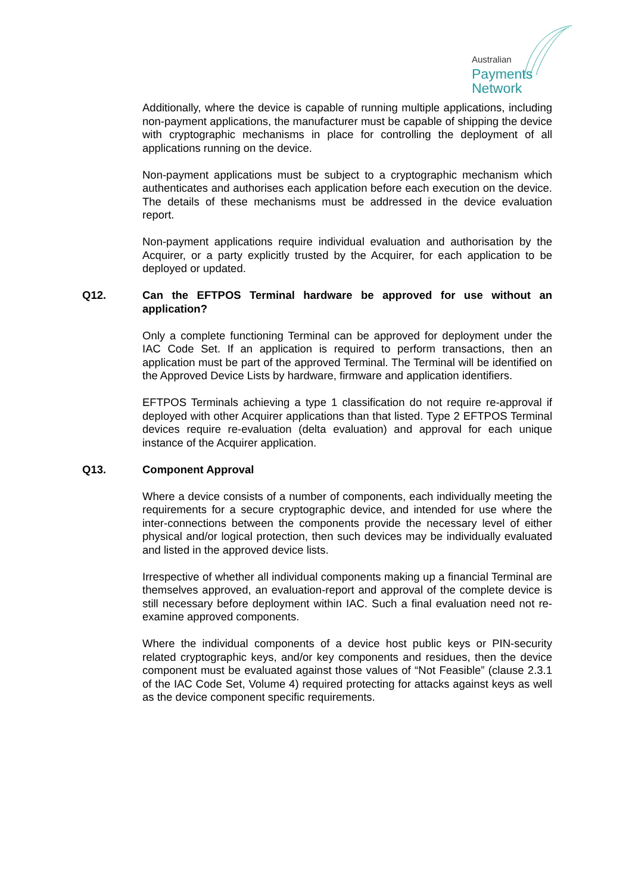Australian
Payments
Network
Additionally, where the device is capable of running multiple applications, including non-payment applications, the manufacturer must be capable of shipping the device with cryptographic mechanisms in place for controlling the deployment of all applications running on the device.
Non-payment applications must be subject to a cryptographic mechanism which authenticates and authorises each application before each execution on the device. The details of these mechanisms must be addressed in the device evaluation report.
Non-payment applications require individual evaluation and authorisation by the Acquirer, or a party explicitly trusted by the Acquirer, for each application to be deployed or updated.
Q12. Can the EFTPOS Terminal hardware be approved for use without an application?
Only a complete functioning Terminal can be approved for deployment under the IAC Code Set. If an application is required to perform transactions, then an application must be part of the approved Terminal. The Terminal will be identified on the Approved Device Lists by hardware, firmware and application identifiers.
EFTPOS Terminals achieving a type 1 classification do not require re-approval if deployed with other Acquirer applications than that listed. Type 2 EFTPOS Terminal devices require re-evaluation (delta evaluation) and approval for each unique instance of the Acquirer application.
Q13. Component Approval
Where a device consists of a number of components, each individually meeting the requirements for a secure cryptographic device, and intended for use where the inter-connections between the components provide the necessary level of either physical and/or logical protection, then such devices may be individually evaluated and listed in the approved device lists.
Irrespective of whether all individual components making up a financial Terminal are themselves approved, an evaluation-report and approval of the complete device is still necessary before deployment within IAC. Such a final evaluation need not re-examine approved components.
Where the individual components of a device host public keys or PIN-security related cryptographic keys, and/or key components and residues, then the device component must be evaluated against those values of “Not Feasible” (clause 2.3.1 of the IAC Code Set, Volume 4) required protecting for attacks against keys as well as the device component specific requirements.